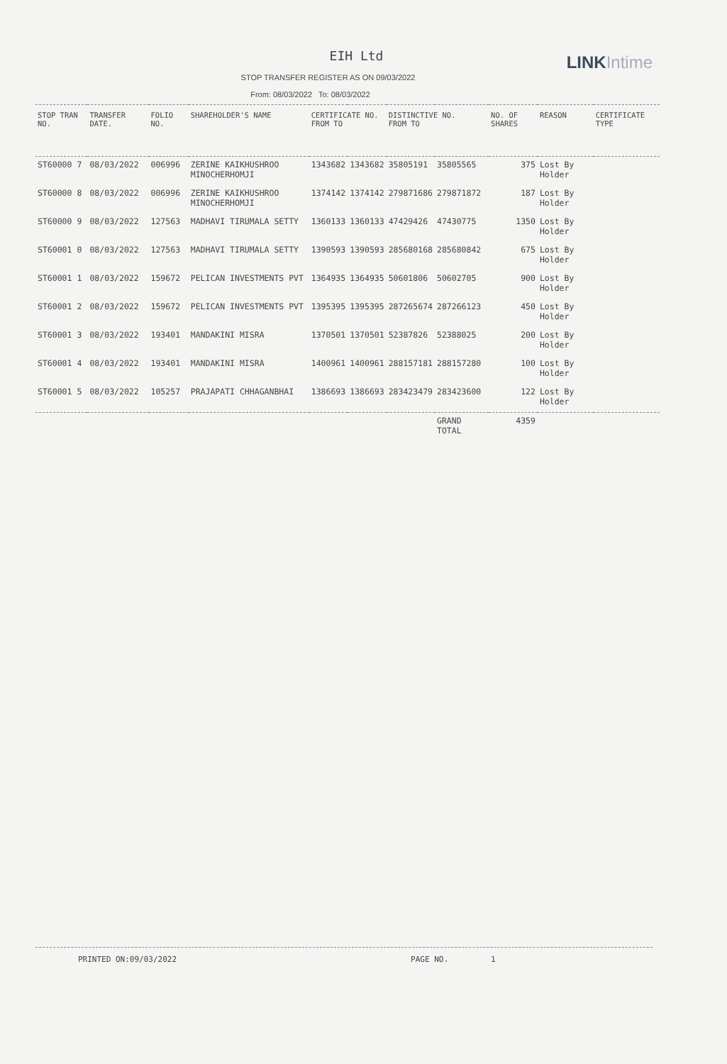LINK Intime
EIH Ltd
STOP TRANSFER REGISTER AS ON 09/03/2022
From: 08/03/2022 To: 08/03/2022
| STOP TRAN NO. | TRANSFER DATE. | FOLIO NO. | SHAREHOLDER'S NAME | CERTIFICATE NO. FROM TO | | DISTINCTIVE NO. FROM TO | | NO. OF SHARES | REASON | CERTIFICATE TYPE |
| --- | --- | --- | --- | --- | --- | --- | --- | --- | --- | --- |
| ST60000 7 | 08/03/2022 | 006996 | ZERINE KAIKHUSHROO MINOCHERHOMJI | 1343682 | 1343682 | 35805191 | 35805565 | 375 | Lost By Holder | |
| ST60000 8 | 08/03/2022 | 006996 | ZERINE KAIKHUSHROO MINOCHERHOMJI | 1374142 | 1374142 | 279871686 | 279871872 | 187 | Lost By Holder | |
| ST60000 9 | 08/03/2022 | 127563 | MADHAVI TIRUMALA SETTY | 1360133 | 1360133 | 47429426 | 47430775 | 1350 | Lost By Holder | |
| ST60001 0 | 08/03/2022 | 127563 | MADHAVI TIRUMALA SETTY | 1390593 | 1390593 | 285680168 | 285680842 | 675 | Lost By Holder | |
| ST60001 1 | 08/03/2022 | 159672 | PELICAN INVESTMENTS PVT | 1364935 | 1364935 | 50601806 | 50602705 | 900 | Lost By Holder | |
| ST60001 2 | 08/03/2022 | 159672 | PELICAN INVESTMENTS PVT | 1395395 | 1395395 | 287265674 | 287266123 | 450 | Lost By Holder | |
| ST60001 3 | 08/03/2022 | 193401 | MANDAKINI MISRA | 1370501 | 1370501 | 52387826 | 52388025 | 200 | Lost By Holder | |
| ST60001 4 | 08/03/2022 | 193401 | MANDAKINI MISRA | 1400961 | 1400961 | 288157181 | 288157280 | 100 | Lost By Holder | |
| ST60001 5 | 08/03/2022 | 105257 | PRAJAPATI CHHAGANBHAI | 1386693 | 1386693 | 283423479 | 283423600 | 122 | Lost By Holder | |
| | | | | | | | GRAND TOTAL | 4359 | | |
PRINTED ON:09/03/2022 PAGE NO. 1